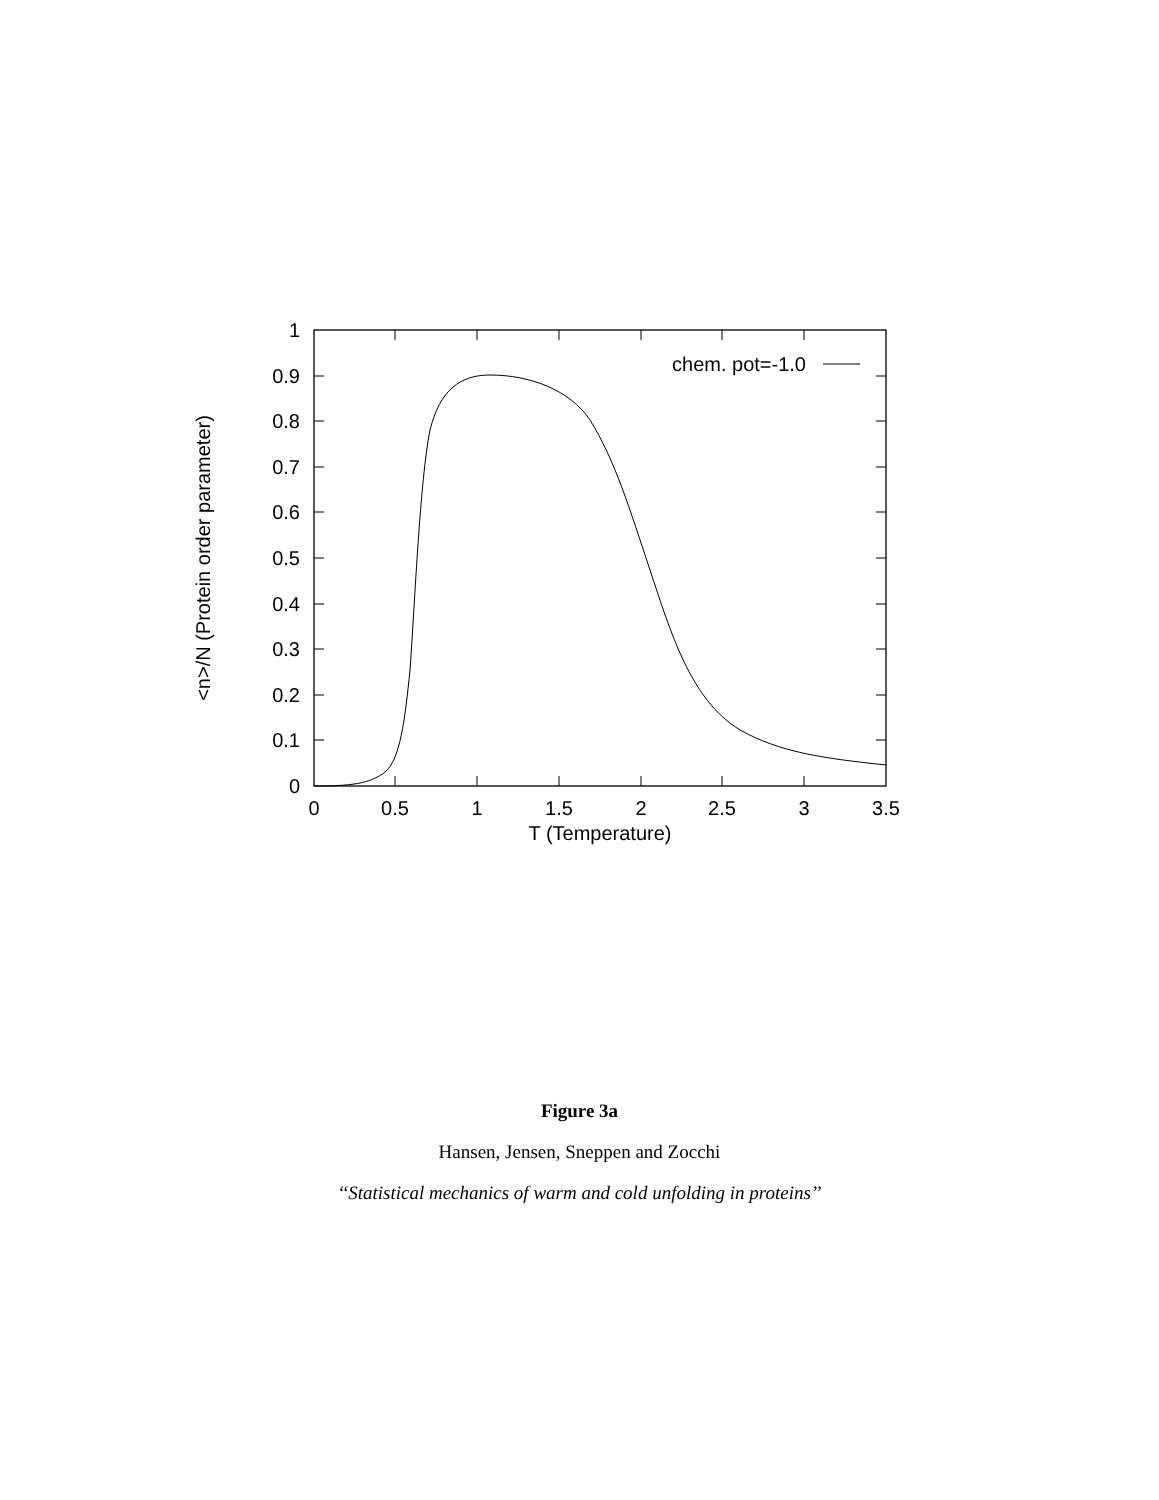0
0.1
0.2
0.3
0.4
0.5
0.6
0.7
0.8
0.9
1
chem. pot=-1.0
0
0.5
1
1.5
2
2.5
3
3.5
T (Temperature)
<n>/N (Protein order parameter)
Figure 3a
Hansen, Jensen, Sneppen and Zocchi
‘‘Statistical mechanics of warm and cold unfolding in proteins’’